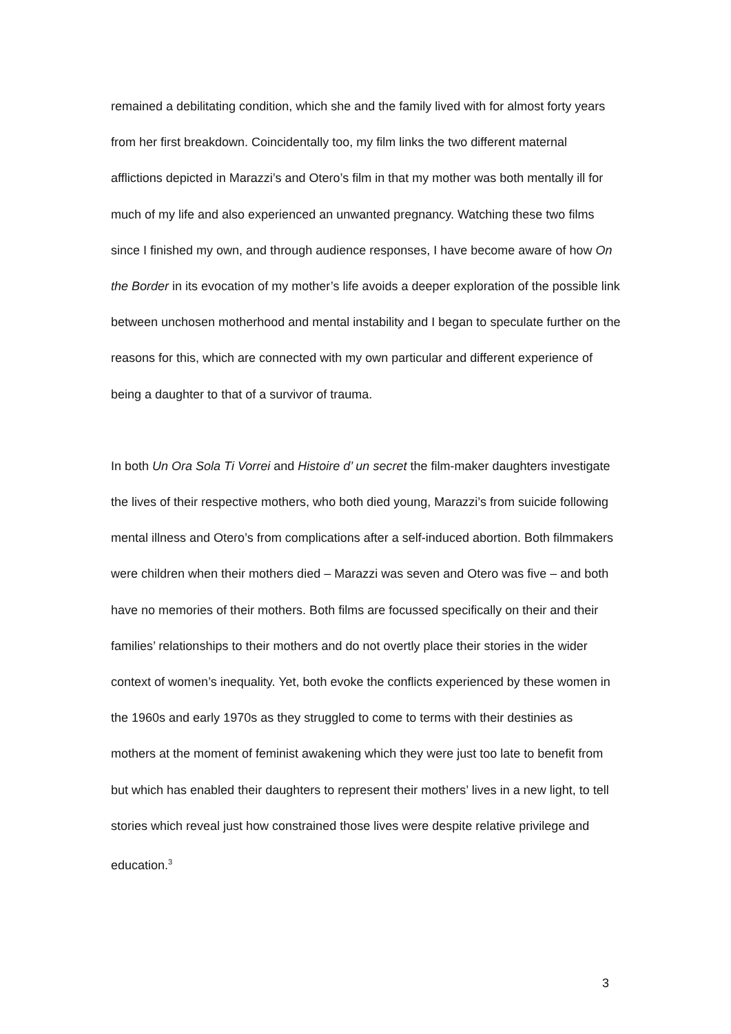remained a debilitating condition, which she and the family lived with for almost forty years from her first breakdown. Coincidentally too, my film links the two different maternal afflictions depicted in Marazzi’s and Otero’s film in that my mother was both mentally ill for much of my life and also experienced an unwanted pregnancy. Watching these two films since I finished my own, and through audience responses, I have become aware of how On the Border in its evocation of my mother’s life avoids a deeper exploration of the possible link between unchosen motherhood and mental instability and I began to speculate further on the reasons for this, which are connected with my own particular and different experience of being a daughter to that of a survivor of trauma.
In both Un Ora Sola Ti Vorrei and Histoire d’ un secret the film-maker daughters investigate the lives of their respective mothers, who both died young, Marazzi’s from suicide following mental illness and Otero’s from complications after a self-induced abortion. Both filmmakers were children when their mothers died – Marazzi was seven and Otero was five – and both have no memories of their mothers. Both films are focussed specifically on their and their families’ relationships to their mothers and do not overtly place their stories in the wider context of women’s inequality. Yet, both evoke the conflicts experienced by these women in the 1960s and early 1970s as they struggled to come to terms with their destinies as mothers at the moment of feminist awakening which they were just too late to benefit from but which has enabled their daughters to represent their mothers’ lives in a new light, to tell stories which reveal just how constrained those lives were despite relative privilege and education.<sup>3</sup>
3